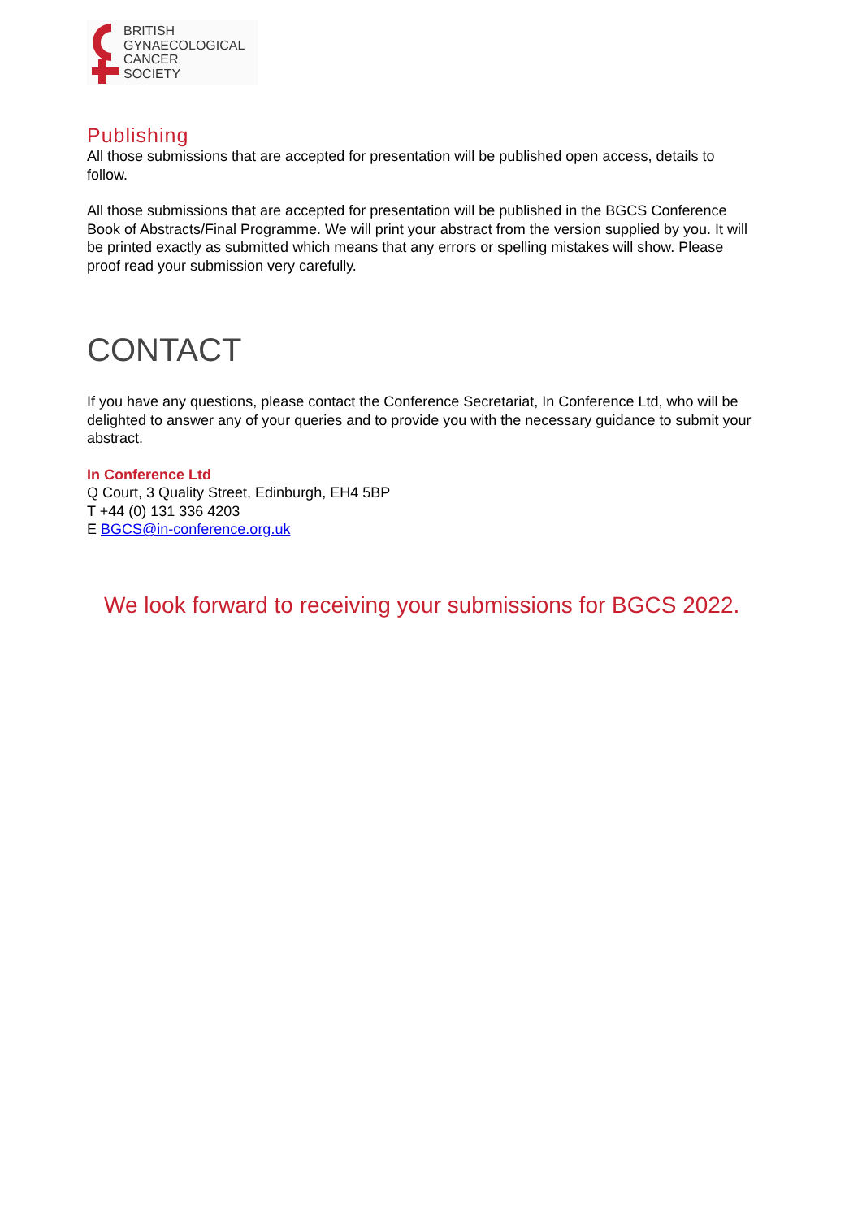BRITISH
GYNAECOLOGICAL
CANCER
SOCIETY
Publishing
All those submissions that are accepted for presentation will be published open access, details to follow.
All those submissions that are accepted for presentation will be published in the BGCS Conference Book of Abstracts/Final Programme. We will print your abstract from the version supplied by you. It will be printed exactly as submitted which means that any errors or spelling mistakes will show. Please proof read your submission very carefully.
CONTACT
If you have any questions, please contact the Conference Secretariat, In Conference Ltd, who will be delighted to answer any of your queries and to provide you with the necessary guidance to submit your abstract.
In Conference Ltd
Q Court, 3 Quality Street, Edinburgh, EH4 5BP
T +44 (0) 131 336 4203
E BGCS@in-conference.org.uk
We look forward to receiving your submissions for BGCS 2022.